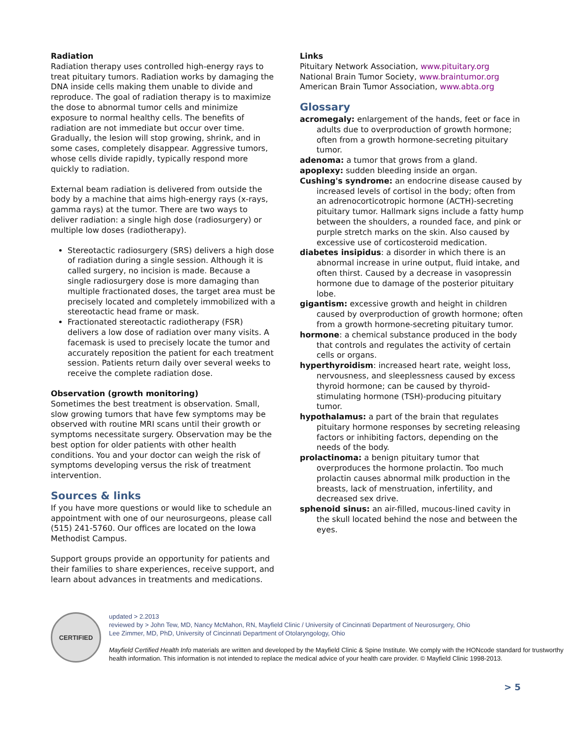Radiation
Radiation therapy uses controlled high-energy rays to treat pituitary tumors. Radiation works by damaging the DNA inside cells making them unable to divide and reproduce. The goal of radiation therapy is to maximize the dose to abnormal tumor cells and minimize exposure to normal healthy cells. The benefits of radiation are not immediate but occur over time. Gradually, the lesion will stop growing, shrink, and in some cases, completely disappear. Aggressive tumors, whose cells divide rapidly, typically respond more quickly to radiation.
External beam radiation is delivered from outside the body by a machine that aims high-energy rays (x-rays, gamma rays) at the tumor. There are two ways to deliver radiation: a single high dose (radiosurgery) or multiple low doses (radiotherapy).
Stereotactic radiosurgery (SRS) delivers a high dose of radiation during a single session. Although it is called surgery, no incision is made. Because a single radiosurgery dose is more damaging than multiple fractionated doses, the target area must be precisely located and completely immobilized with a stereotactic head frame or mask.
Fractionated stereotactic radiotherapy (FSR) delivers a low dose of radiation over many visits. A facemask is used to precisely locate the tumor and accurately reposition the patient for each treatment session. Patients return daily over several weeks to receive the complete radiation dose.
Observation (growth monitoring)
Sometimes the best treatment is observation. Small, slow growing tumors that have few symptoms may be observed with routine MRI scans until their growth or symptoms necessitate surgery. Observation may be the best option for older patients with other health conditions. You and your doctor can weigh the risk of symptoms developing versus the risk of treatment intervention.
Sources & links
If you have more questions or would like to schedule an appointment with one of our neurosurgeons, please call (515) 241-5760. Our offices are located on the Iowa Methodist Campus.
Support groups provide an opportunity for patients and their families to share experiences, receive support, and learn about advances in treatments and medications.
Links
Pituitary Network Association, www.pituitary.org
National Brain Tumor Society, www.braintumor.org
American Brain Tumor Association, www.abta.org
Glossary
acromegaly: enlargement of the hands, feet or face in adults due to overproduction of growth hormone; often from a growth hormone-secreting pituitary tumor.
adenoma: a tumor that grows from a gland.
apoplexy: sudden bleeding inside an organ.
Cushing's syndrome: an endocrine disease caused by increased levels of cortisol in the body; often from an adrenocorticotropic hormone (ACTH)-secreting pituitary tumor. Hallmark signs include a fatty hump between the shoulders, a rounded face, and pink or purple stretch marks on the skin. Also caused by excessive use of corticosteroid medication.
diabetes insipidus: a disorder in which there is an abnormal increase in urine output, fluid intake, and often thirst. Caused by a decrease in vasopressin hormone due to damage of the posterior pituitary lobe.
gigantism: excessive growth and height in children caused by overproduction of growth hormone; often from a growth hormone-secreting pituitary tumor.
hormone: a chemical substance produced in the body that controls and regulates the activity of certain cells or organs.
hyperthyroidism: increased heart rate, weight loss, nervousness, and sleeplessness caused by excess thyroid hormone; can be caused by thyroid-stimulating hormone (TSH)-producing pituitary tumor.
hypothalamus: a part of the brain that regulates pituitary hormone responses by secreting releasing factors or inhibiting factors, depending on the needs of the body.
prolactinoma: a benign pituitary tumor that overproduces the hormone prolactin. Too much prolactin causes abnormal milk production in the breasts, lack of menstruation, infertility, and decreased sex drive.
sphenoid sinus: an air-filled, mucous-lined cavity in the skull located behind the nose and between the eyes.
CERTIFIED
updated > 2.2013
reviewed by > John Tew, MD, Nancy McMahon, RN, Mayfield Clinic / University of Cincinnati Department of Neurosurgery, Ohio
Lee Zimmer, MD, PhD, University of Cincinnati Department of Otolaryngology, Ohio
Mayfield Certified Health Info materials are written and developed by the Mayfield Clinic & Spine Institute. We comply with the HONcode standard for trustworthy health information. This information is not intended to replace the medical advice of your health care provider. © Mayfield Clinic 1998-2013.
> 5